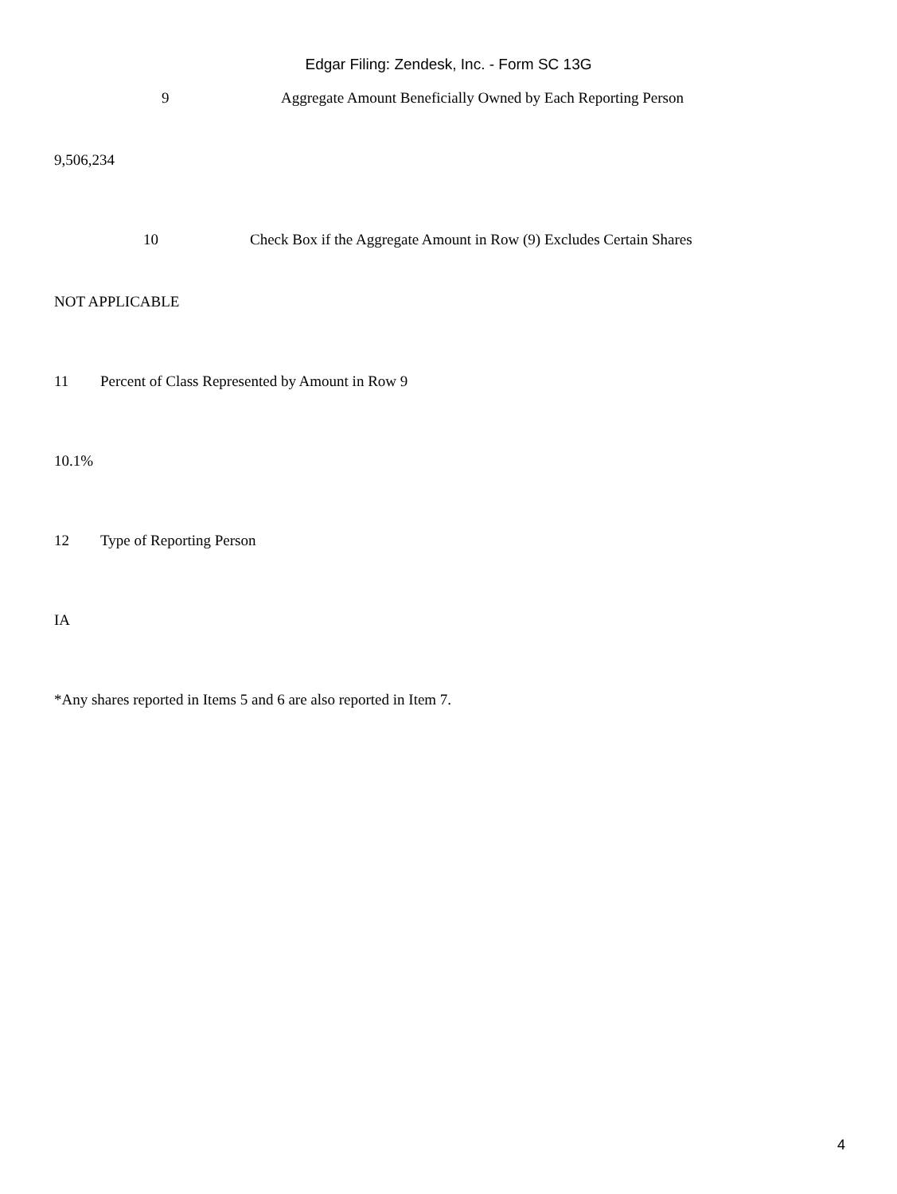Edgar Filing: Zendesk, Inc. - Form SC 13G
9 Aggregate Amount Beneficially Owned by Each Reporting Person
9,506,234
10 Check Box if the Aggregate Amount in Row (9) Excludes Certain Shares
NOT APPLICABLE
11 Percent of Class Represented by Amount in Row 9
10.1%
12 Type of Reporting Person
IA
*Any shares reported in Items 5 and 6 are also reported in Item 7.
4